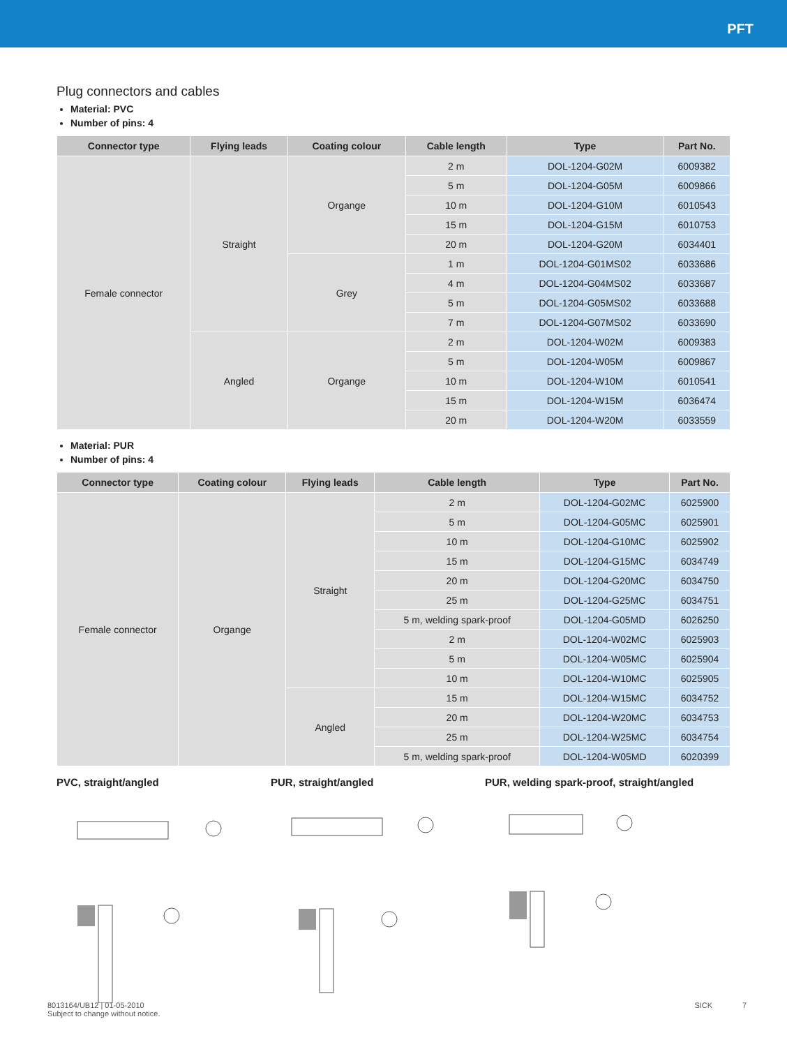PFT
Plug connectors and cables
Material: PVC
Number of pins: 4
| Connector type | Flying leads | Coating colour | Cable length | Type | Part No. |
| --- | --- | --- | --- | --- | --- |
| Female connector | Straight | Organge | 2 m | DOL-1204-G02M | 6009382 |
| | | | 5 m | DOL-1204-G05M | 6009866 |
| | | | 10 m | DOL-1204-G10M | 6010543 |
| | | | 15 m | DOL-1204-G15M | 6010753 |
| | | | 20 m | DOL-1204-G20M | 6034401 |
| | | Grey | 1 m | DOL-1204-G01MS02 | 6033686 |
| | | | 4 m | DOL-1204-G04MS02 | 6033687 |
| | | | 5 m | DOL-1204-G05MS02 | 6033688 |
| | | | 7 m | DOL-1204-G07MS02 | 6033690 |
| | Angled | Organge | 2 m | DOL-1204-W02M | 6009383 |
| | | | 5 m | DOL-1204-W05M | 6009867 |
| | | | 10 m | DOL-1204-W10M | 6010541 |
| | | | 15 m | DOL-1204-W15M | 6036474 |
| | | | 20 m | DOL-1204-W20M | 6033559 |
Material: PUR
Number of pins: 4
| Connector type | Coating colour | Flying leads | Cable length | Type | Part No. |
| --- | --- | --- | --- | --- | --- |
| Female connector | Organge | Straight | 2 m | DOL-1204-G02MC | 6025900 |
| | | | 5 m | DOL-1204-G05MC | 6025901 |
| | | | 10 m | DOL-1204-G10MC | 6025902 |
| | | | 15 m | DOL-1204-G15MC | 6034749 |
| | | | 20 m | DOL-1204-G20MC | 6034750 |
| | | | 25 m | DOL-1204-G25MC | 6034751 |
| | | | 5 m, welding spark-proof | DOL-1204-G05MD | 6026250 |
| | | | 2 m | DOL-1204-W02MC | 6025903 |
| | | | 5 m | DOL-1204-W05MC | 6025904 |
| | | | 10 m | DOL-1204-W10MC | 6025905 |
| | | Angled | 15 m | DOL-1204-W15MC | 6034752 |
| | | | 20 m | DOL-1204-W20MC | 6034753 |
| | | | 25 m | DOL-1204-W25MC | 6034754 |
| | | | 5 m, welding spark-proof | DOL-1204-W05MD | 6020399 |
PVC, straight/angled PUR, straight/angled PUR, welding spark-proof, straight/angled
8013164/UB12 | 01-05-2010
Subject to change without notice.
SICK 7